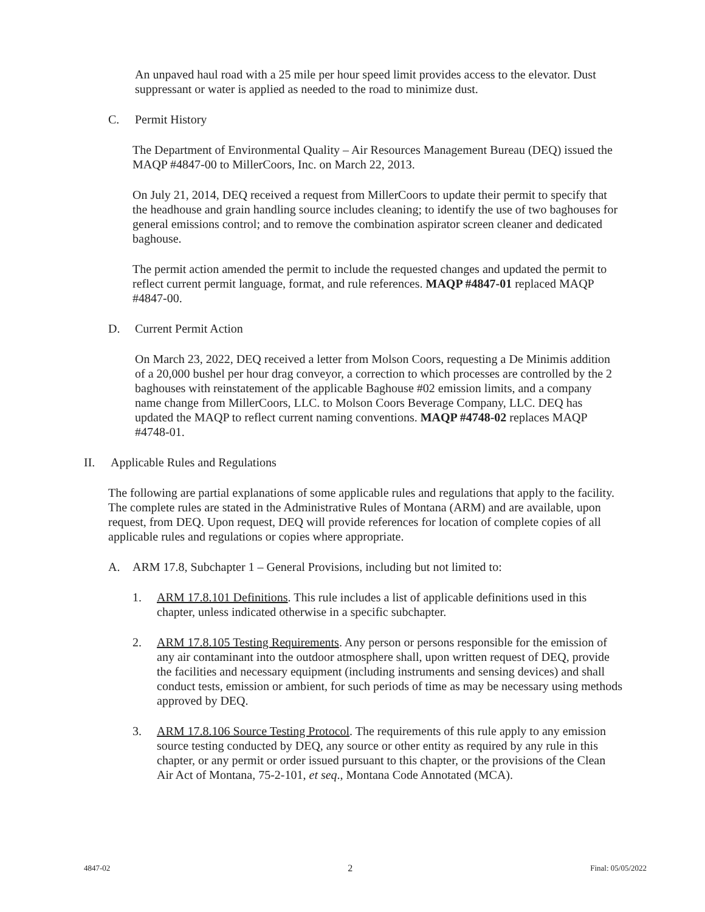An unpaved haul road with a 25 mile per hour speed limit provides access to the elevator. Dust suppressant or water is applied as needed to the road to minimize dust.
C. Permit History
The Department of Environmental Quality – Air Resources Management Bureau (DEQ) issued the MAQP #4847-00 to MillerCoors, Inc. on March 22, 2013.
On July 21, 2014, DEQ received a request from MillerCoors to update their permit to specify that the headhouse and grain handling source includes cleaning; to identify the use of two baghouses for general emissions control; and to remove the combination aspirator screen cleaner and dedicated baghouse.
The permit action amended the permit to include the requested changes and updated the permit to reflect current permit language, format, and rule references. MAQP #4847-01 replaced MAQP #4847-00.
D. Current Permit Action
On March 23, 2022, DEQ received a letter from Molson Coors, requesting a De Minimis addition of a 20,000 bushel per hour drag conveyor, a correction to which processes are controlled by the 2 baghouses with reinstatement of the applicable Baghouse #02 emission limits, and a company name change from MillerCoors, LLC. to Molson Coors Beverage Company, LLC. DEQ has updated the MAQP to reflect current naming conventions. MAQP #4748-02 replaces MAQP #4748-01.
II. Applicable Rules and Regulations
The following are partial explanations of some applicable rules and regulations that apply to the facility. The complete rules are stated in the Administrative Rules of Montana (ARM) and are available, upon request, from DEQ. Upon request, DEQ will provide references for location of complete copies of all applicable rules and regulations or copies where appropriate.
A. ARM 17.8, Subchapter 1 – General Provisions, including but not limited to:
1. ARM 17.8.101 Definitions. This rule includes a list of applicable definitions used in this chapter, unless indicated otherwise in a specific subchapter.
2. ARM 17.8.105 Testing Requirements. Any person or persons responsible for the emission of any air contaminant into the outdoor atmosphere shall, upon written request of DEQ, provide the facilities and necessary equipment (including instruments and sensing devices) and shall conduct tests, emission or ambient, for such periods of time as may be necessary using methods approved by DEQ.
3. ARM 17.8.106 Source Testing Protocol. The requirements of this rule apply to any emission source testing conducted by DEQ, any source or other entity as required by any rule in this chapter, or any permit or order issued pursuant to this chapter, or the provisions of the Clean Air Act of Montana, 75-2-101, et seq., Montana Code Annotated (MCA).
4847-02 2 Final: 05/05/2022